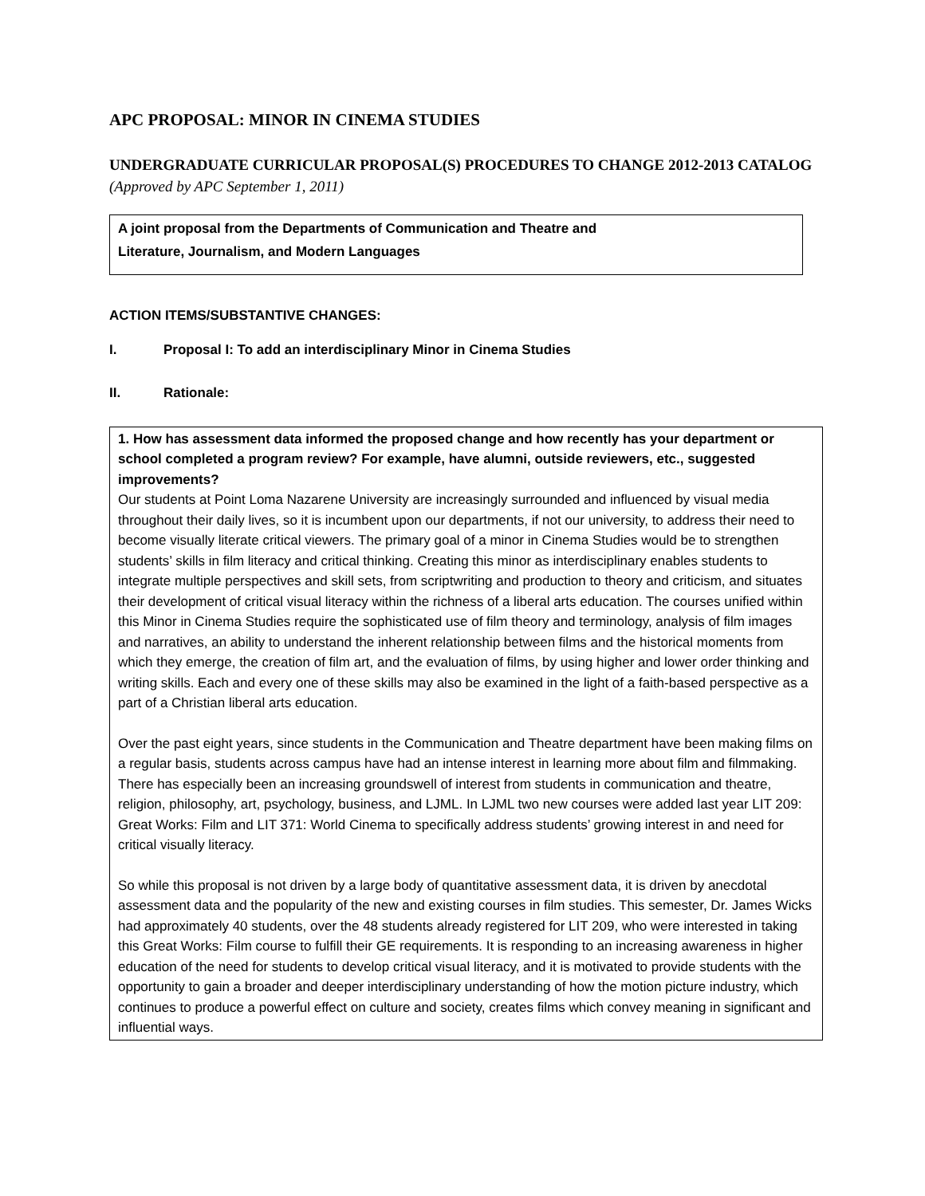APC PROPOSAL: MINOR IN CINEMA STUDIES
UNDERGRADUATE CURRICULAR PROPOSAL(S) PROCEDURES TO CHANGE 2012-2013 CATALOG (Approved by APC September 1, 2011)
A joint proposal from the Departments of Communication and Theatre and
Literature, Journalism, and Modern Languages
ACTION ITEMS/SUBSTANTIVE CHANGES:
I. Proposal I: To add an interdisciplinary Minor in Cinema Studies
II. Rationale:
1. How has assessment data informed the proposed change and how recently has your department or school completed a program review? For example, have alumni, outside reviewers, etc., suggested improvements?
Our students at Point Loma Nazarene University are increasingly surrounded and influenced by visual media throughout their daily lives, so it is incumbent upon our departments, if not our university, to address their need to become visually literate critical viewers. The primary goal of a minor in Cinema Studies would be to strengthen students’ skills in film literacy and critical thinking. Creating this minor as interdisciplinary enables students to integrate multiple perspectives and skill sets, from scriptwriting and production to theory and criticism, and situates their development of critical visual literacy within the richness of a liberal arts education. The courses unified within this Minor in Cinema Studies require the sophisticated use of film theory and terminology, analysis of film images and narratives, an ability to understand the inherent relationship between films and the historical moments from which they emerge, the creation of film art, and the evaluation of films, by using higher and lower order thinking and writing skills. Each and every one of these skills may also be examined in the light of a faith-based perspective as a part of a Christian liberal arts education.
Over the past eight years, since students in the Communication and Theatre department have been making films on a regular basis, students across campus have had an intense interest in learning more about film and filmmaking. There has especially been an increasing groundswell of interest from students in communication and theatre, religion, philosophy, art, psychology, business, and LJML. In LJML two new courses were added last year LIT 209: Great Works: Film and LIT 371: World Cinema to specifically address students’ growing interest in and need for critical visually literacy.
So while this proposal is not driven by a large body of quantitative assessment data, it is driven by anecdotal assessment data and the popularity of the new and existing courses in film studies. This semester, Dr. James Wicks had approximately 40 students, over the 48 students already registered for LIT 209, who were interested in taking this Great Works: Film course to fulfill their GE requirements. It is responding to an increasing awareness in higher education of the need for students to develop critical visual literacy, and it is motivated to provide students with the opportunity to gain a broader and deeper interdisciplinary understanding of how the motion picture industry, which continues to produce a powerful effect on culture and society, creates films which convey meaning in significant and influential ways.